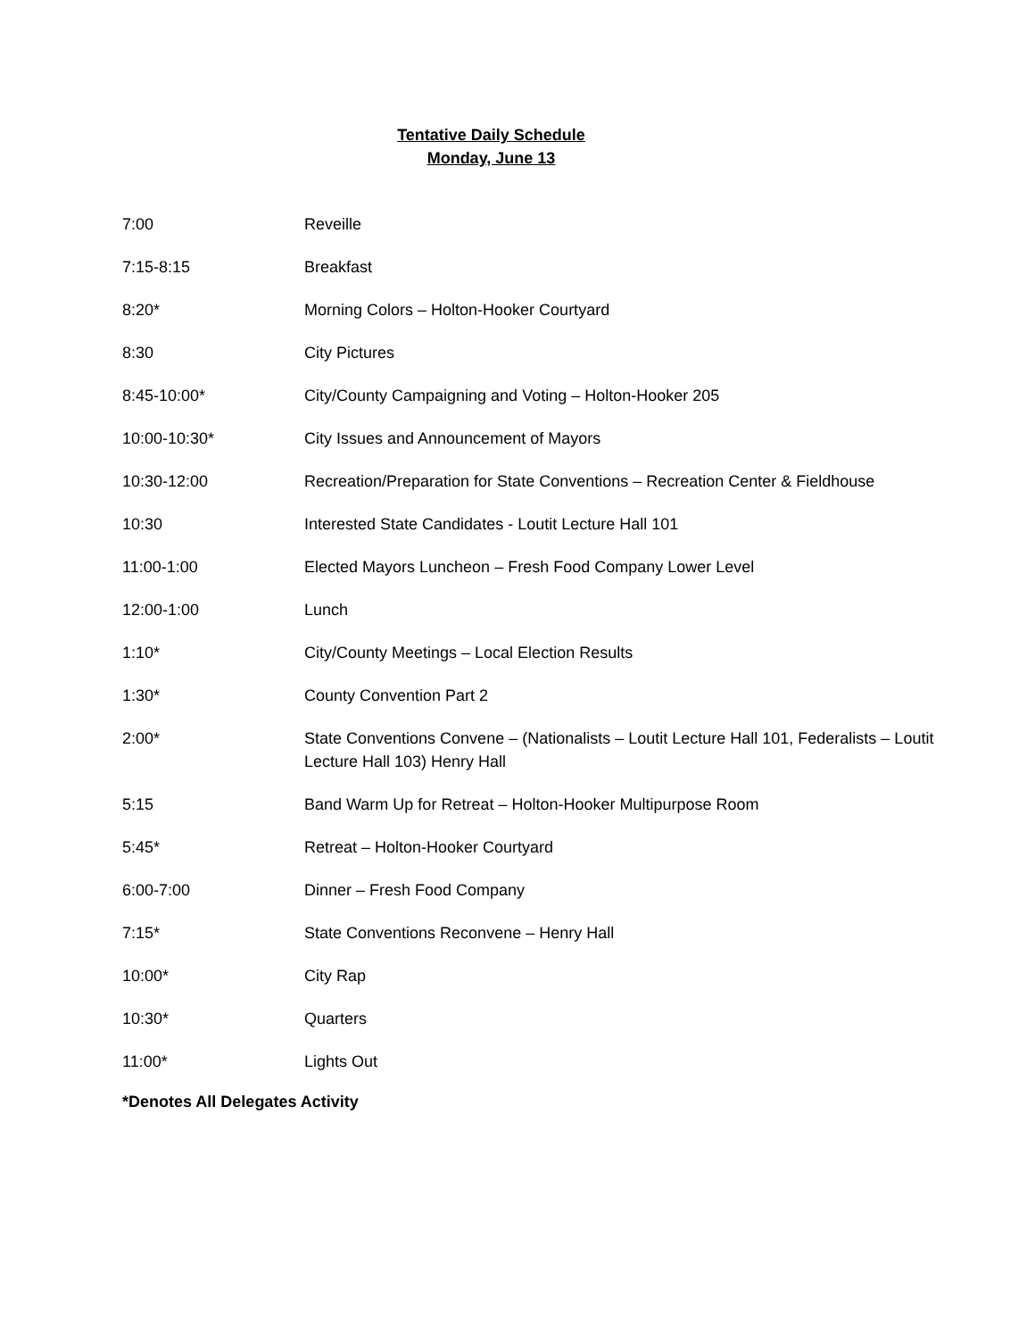Tentative Daily Schedule
Monday, June 13
7:00 Reveille
7:15-8:15 Breakfast
8:20* Morning Colors – Holton-Hooker Courtyard
8:30 City Pictures
8:45-10:00* City/County Campaigning and Voting – Holton-Hooker 205
10:00-10:30* City Issues and Announcement of Mayors
10:30-12:00 Recreation/Preparation for State Conventions – Recreation Center & Fieldhouse
10:30 Interested State Candidates - Loutit Lecture Hall 101
11:00-1:00 Elected Mayors Luncheon – Fresh Food Company Lower Level
12:00-1:00 Lunch
1:10* City/County Meetings – Local Election Results
1:30* County Convention Part 2
2:00* State Conventions Convene – (Nationalists – Loutit Lecture Hall 101, Federalists – Loutit Lecture Hall 103) Henry Hall
5:15 Band Warm Up for Retreat – Holton-Hooker Multipurpose Room
5:45* Retreat – Holton-Hooker Courtyard
6:00-7:00 Dinner – Fresh Food Company
7:15* State Conventions Reconvene – Henry Hall
10:00* City Rap
10:30* Quarters
11:00* Lights Out
*Denotes All Delegates Activity